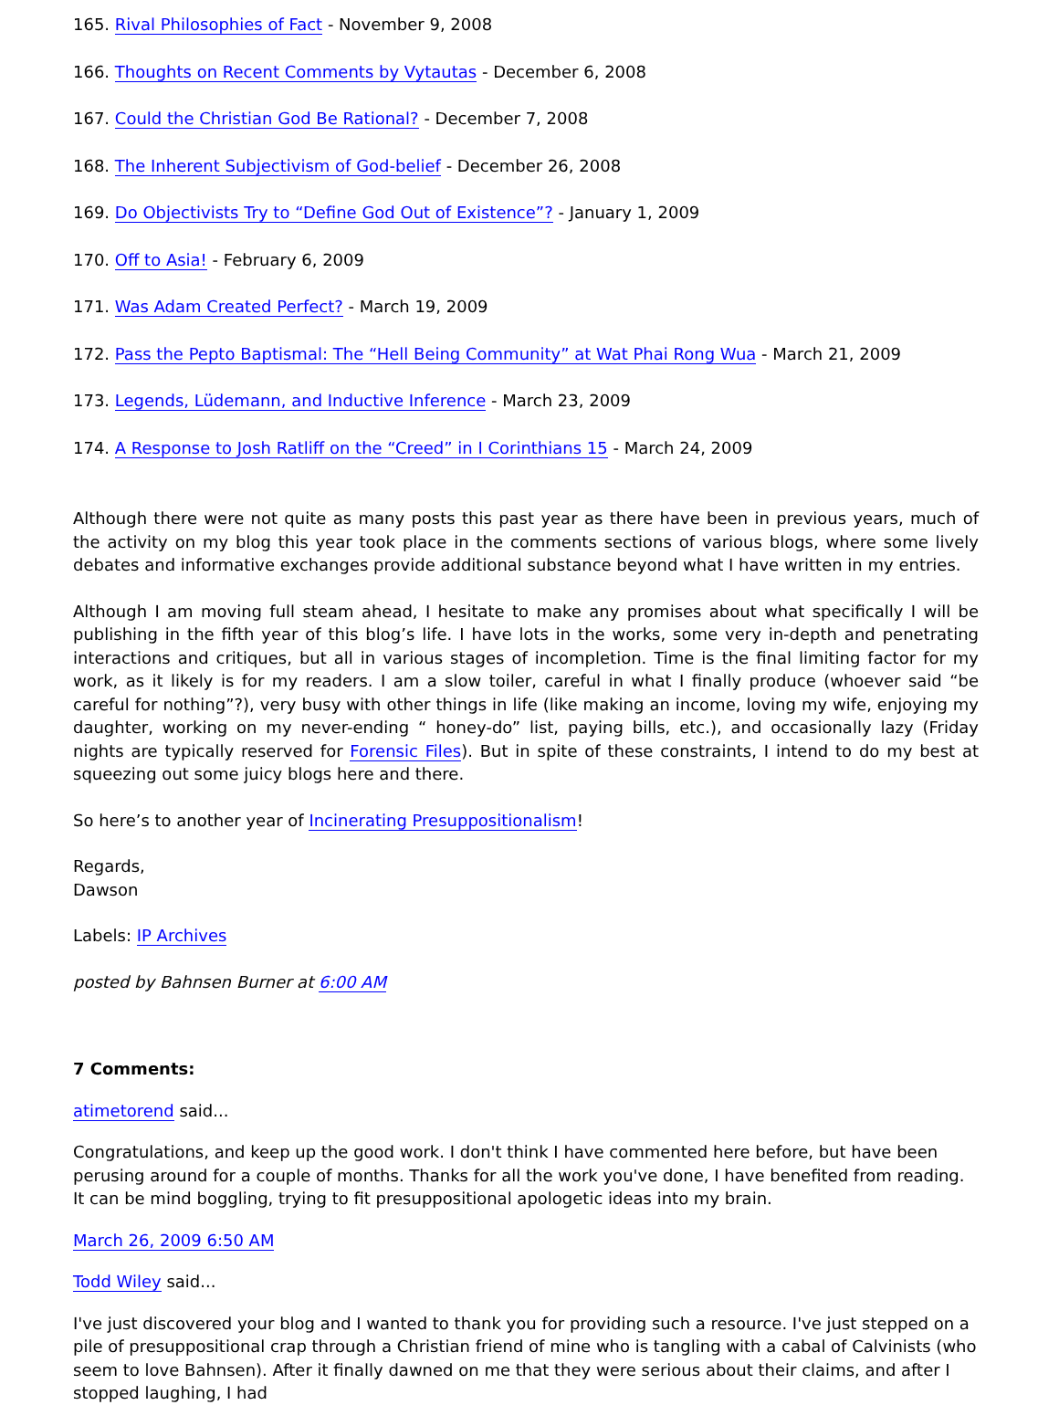165. Rival Philosophies of Fact - November 9, 2008
166. Thoughts on Recent Comments by Vytautas - December 6, 2008
167. Could the Christian God Be Rational? - December 7, 2008
168. The Inherent Subjectivism of God-belief - December 26, 2008
169. Do Objectivists Try to “Define God Out of Existence”? - January 1, 2009
170. Off to Asia! - February 6, 2009
171. Was Adam Created Perfect? - March 19, 2009
172. Pass the Pepto Baptismal: The “Hell Being Community” at Wat Phai Rong Wua - March 21, 2009
173. Legends, Lüdemann, and Inductive Inference - March 23, 2009
174. A Response to Josh Ratliff on the “Creed” in I Corinthians 15 - March 24, 2009
Although there were not quite as many posts this past year as there have been in previous years, much of the activity on my blog this year took place in the comments sections of various blogs, where some lively debates and informative exchanges provide additional substance beyond what I have written in my entries.
Although I am moving full steam ahead, I hesitate to make any promises about what specifically I will be publishing in the fifth year of this blog’s life. I have lots in the works, some very in-depth and penetrating interactions and critiques, but all in various stages of incompletion. Time is the final limiting factor for my work, as it likely is for my readers. I am a slow toiler, careful in what I finally produce (whoever said “be careful for nothing”?), very busy with other things in life (like making an income, loving my wife, enjoying my daughter, working on my never-ending “ honey-do” list, paying bills, etc.), and occasionally lazy (Friday nights are typically reserved for Forensic Files). But in spite of these constraints, I intend to do my best at squeezing out some juicy blogs here and there.
So here’s to another year of Incinerating Presuppositionalism!
Regards,
Dawson
Labels: IP Archives
posted by Bahnsen Burner at 6:00 AM
7 Comments:
atimetorend said...
Congratulations, and keep up the good work. I don't think I have commented here before, but have been perusing around for a couple of months. Thanks for all the work you've done, I have benefited from reading. It can be mind boggling, trying to fit presuppositional apologetic ideas into my brain.
March 26, 2009 6:50 AM
Todd Wiley said...
I've just discovered your blog and I wanted to thank you for providing such a resource. I've just stepped on a pile of presuppositional crap through a Christian friend of mine who is tangling with a cabal of Calvinists (who seem to love Bahnsen). After it finally dawned on me that they were serious about their claims, and after I stopped laughing, I had